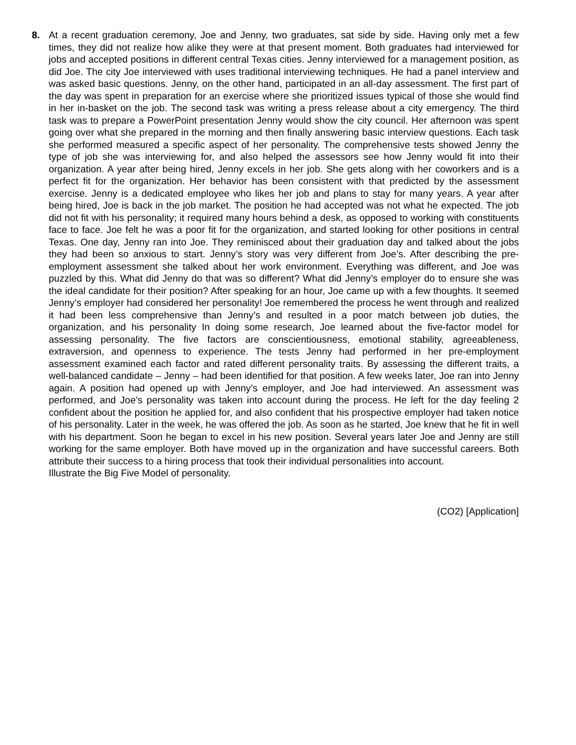8. At a recent graduation ceremony, Joe and Jenny, two graduates, sat side by side. Having only met a few times, they did not realize how alike they were at that present moment. Both graduates had interviewed for jobs and accepted positions in different central Texas cities. Jenny interviewed for a management position, as did Joe. The city Joe interviewed with uses traditional interviewing techniques. He had a panel interview and was asked basic questions. Jenny, on the other hand, participated in an all-day assessment. The first part of the day was spent in preparation for an exercise where she prioritized issues typical of those she would find in her in-basket on the job. The second task was writing a press release about a city emergency. The third task was to prepare a PowerPoint presentation Jenny would show the city council. Her afternoon was spent going over what she prepared in the morning and then finally answering basic interview questions. Each task she performed measured a specific aspect of her personality. The comprehensive tests showed Jenny the type of job she was interviewing for, and also helped the assessors see how Jenny would fit into their organization. A year after being hired, Jenny excels in her job. She gets along with her coworkers and is a perfect fit for the organization. Her behavior has been consistent with that predicted by the assessment exercise. Jenny is a dedicated employee who likes her job and plans to stay for many years. A year after being hired, Joe is back in the job market. The position he had accepted was not what he expected. The job did not fit with his personality; it required many hours behind a desk, as opposed to working with constituents face to face. Joe felt he was a poor fit for the organization, and started looking for other positions in central Texas. One day, Jenny ran into Joe. They reminisced about their graduation day and talked about the jobs they had been so anxious to start. Jenny’s story was very different from Joe’s. After describing the pre-employment assessment she talked about her work environment. Everything was different, and Joe was puzzled by this. What did Jenny do that was so different? What did Jenny’s employer do to ensure she was the ideal candidate for their position? After speaking for an hour, Joe came up with a few thoughts. It seemed Jenny’s employer had considered her personality! Joe remembered the process he went through and realized it had been less comprehensive than Jenny’s and resulted in a poor match between job duties, the organization, and his personality In doing some research, Joe learned about the five-factor model for assessing personality. The five factors are conscientiousness, emotional stability, agreeableness, extraversion, and openness to experience. The tests Jenny had performed in her pre-employment assessment examined each factor and rated different personality traits. By assessing the different traits, a well-balanced candidate – Jenny – had been identified for that position. A few weeks later, Joe ran into Jenny again. A position had opened up with Jenny’s employer, and Joe had interviewed. An assessment was performed, and Joe’s personality was taken into account during the process. He left for the day feeling 2 confident about the position he applied for, and also confident that his prospective employer had taken notice of his personality. Later in the week, he was offered the job. As soon as he started, Joe knew that he fit in well with his department. Soon he began to excel in his new position. Several years later Joe and Jenny are still working for the same employer. Both have moved up in the organization and have successful careers. Both attribute their success to a hiring process that took their individual personalities into account.
Illustrate the Big Five Model of personality.
(CO2) [Application]